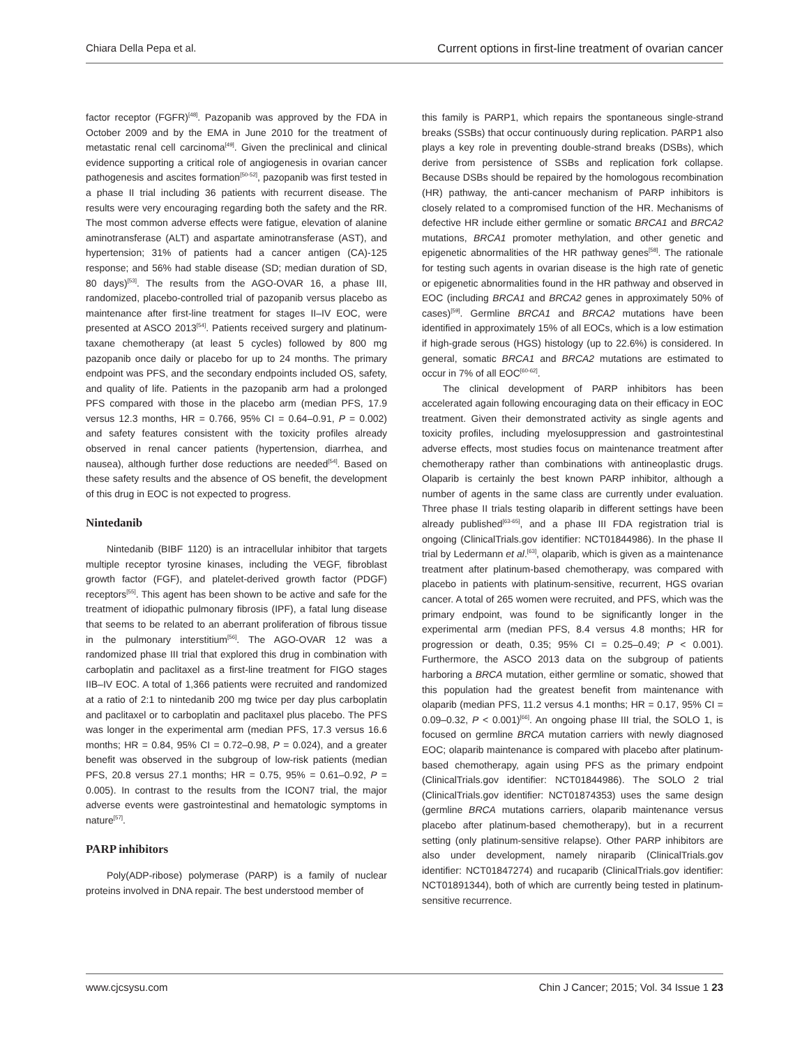Chiara Della Pepa et al. Current options in first-line treatment of ovarian cancer
factor receptor (FGFR)<sup>[48]</sup>. Pazopanib was approved by the FDA in October 2009 and by the EMA in June 2010 for the treatment of metastatic renal cell carcinoma<sup>[49]</sup>. Given the preclinical and clinical evidence supporting a critical role of angiogenesis in ovarian cancer pathogenesis and ascites formation<sup>[50-52]</sup>, pazopanib was first tested in a phase II trial including 36 patients with recurrent disease. The results were very encouraging regarding both the safety and the RR. The most common adverse effects were fatigue, elevation of alanine aminotransferase (ALT) and aspartate aminotransferase (AST), and hypertension; 31% of patients had a cancer antigen (CA)-125 response; and 56% had stable disease (SD; median duration of SD, 80 days)<sup>[53]</sup>. The results from the AGO-OVAR 16, a phase III, randomized, placebo-controlled trial of pazopanib versus placebo as maintenance after first-line treatment for stages II–IV EOC, were presented at ASCO 2013<sup>[54]</sup>. Patients received surgery and platinum-taxane chemotherapy (at least 5 cycles) followed by 800 mg pazopanib once daily or placebo for up to 24 months. The primary endpoint was PFS, and the secondary endpoints included OS, safety, and quality of life. Patients in the pazopanib arm had a prolonged PFS compared with those in the placebo arm (median PFS, 17.9 versus 12.3 months, HR = 0.766, 95% CI = 0.64–0.91, P = 0.002) and safety features consistent with the toxicity profiles already observed in renal cancer patients (hypertension, diarrhea, and nausea), although further dose reductions are needed<sup>[54]</sup>. Based on these safety results and the absence of OS benefit, the development of this drug in EOC is not expected to progress.
Nintedanib
Nintedanib (BIBF 1120) is an intracellular inhibitor that targets multiple receptor tyrosine kinases, including the VEGF, fibroblast growth factor (FGF), and platelet-derived growth factor (PDGF) receptors<sup>[55]</sup>. This agent has been shown to be active and safe for the treatment of idiopathic pulmonary fibrosis (IPF), a fatal lung disease that seems to be related to an aberrant proliferation of fibrous tissue in the pulmonary interstitium<sup>[56]</sup>. The AGO-OVAR 12 was a randomized phase III trial that explored this drug in combination with carboplatin and paclitaxel as a first-line treatment for FIGO stages IIB–IV EOC. A total of 1,366 patients were recruited and randomized at a ratio of 2:1 to nintedanib 200 mg twice per day plus carboplatin and paclitaxel or to carboplatin and paclitaxel plus placebo. The PFS was longer in the experimental arm (median PFS, 17.3 versus 16.6 months; HR = 0.84, 95% CI = 0.72–0.98, P = 0.024), and a greater benefit was observed in the subgroup of low-risk patients (median PFS, 20.8 versus 27.1 months; HR = 0.75, 95% = 0.61–0.92, P = 0.005). In contrast to the results from the ICON7 trial, the major adverse events were gastrointestinal and hematologic symptoms in nature<sup>[57]</sup>.
PARP inhibitors
Poly(ADP-ribose) polymerase (PARP) is a family of nuclear proteins involved in DNA repair. The best understood member of
this family is PARP1, which repairs the spontaneous single-strand breaks (SSBs) that occur continuously during replication. PARP1 also plays a key role in preventing double-strand breaks (DSBs), which derive from persistence of SSBs and replication fork collapse. Because DSBs should be repaired by the homologous recombination (HR) pathway, the anti-cancer mechanism of PARP inhibitors is closely related to a compromised function of the HR. Mechanisms of defective HR include either germline or somatic BRCA1 and BRCA2 mutations, BRCA1 promoter methylation, and other genetic and epigenetic abnormalities of the HR pathway genes<sup>[58]</sup>. The rationale for testing such agents in ovarian disease is the high rate of genetic or epigenetic abnormalities found in the HR pathway and observed in EOC (including BRCA1 and BRCA2 genes in approximately 50% of cases)<sup>[59]</sup>. Germline BRCA1 and BRCA2 mutations have been identified in approximately 15% of all EOCs, which is a low estimation if high-grade serous (HGS) histology (up to 22.6%) is considered. In general, somatic BRCA1 and BRCA2 mutations are estimated to occur in 7% of all EOC<sup>[60-62]</sup>.
The clinical development of PARP inhibitors has been accelerated again following encouraging data on their efficacy in EOC treatment. Given their demonstrated activity as single agents and toxicity profiles, including myelosuppression and gastrointestinal adverse effects, most studies focus on maintenance treatment after chemotherapy rather than combinations with antineoplastic drugs. Olaparib is certainly the best known PARP inhibitor, although a number of agents in the same class are currently under evaluation. Three phase II trials testing olaparib in different settings have been already published<sup>[63-65]</sup>, and a phase III FDA registration trial is ongoing (ClinicalTrials.gov identifier: NCT01844986). In the phase II trial by Ledermann et al.<sup>[63]</sup>, olaparib, which is given as a maintenance treatment after platinum-based chemotherapy, was compared with placebo in patients with platinum-sensitive, recurrent, HGS ovarian cancer. A total of 265 women were recruited, and PFS, which was the primary endpoint, was found to be significantly longer in the experimental arm (median PFS, 8.4 versus 4.8 months; HR for progression or death, 0.35; 95% CI = 0.25–0.49; P < 0.001). Furthermore, the ASCO 2013 data on the subgroup of patients harboring a BRCA mutation, either germline or somatic, showed that this population had the greatest benefit from maintenance with olaparib (median PFS, 11.2 versus 4.1 months; HR = 0.17, 95% CI = 0.09–0.32, P < 0.001)<sup>[66]</sup>. An ongoing phase III trial, the SOLO 1, is focused on germline BRCA mutation carriers with newly diagnosed EOC; olaparib maintenance is compared with placebo after platinum-based chemotherapy, again using PFS as the primary endpoint (ClinicalTrials.gov identifier: NCT01844986). The SOLO 2 trial (ClinicalTrials.gov identifier: NCT01874353) uses the same design (germline BRCA mutations carriers, olaparib maintenance versus placebo after platinum-based chemotherapy), but in a recurrent setting (only platinum-sensitive relapse). Other PARP inhibitors are also under development, namely niraparib (ClinicalTrials.gov identifier: NCT01847274) and rucaparib (ClinicalTrials.gov identifier: NCT01891344), both of which are currently being tested in platinum-sensitive recurrence.
www.cjcsysu.com Chin J Cancer; 2015; Vol. 34 Issue 1 23